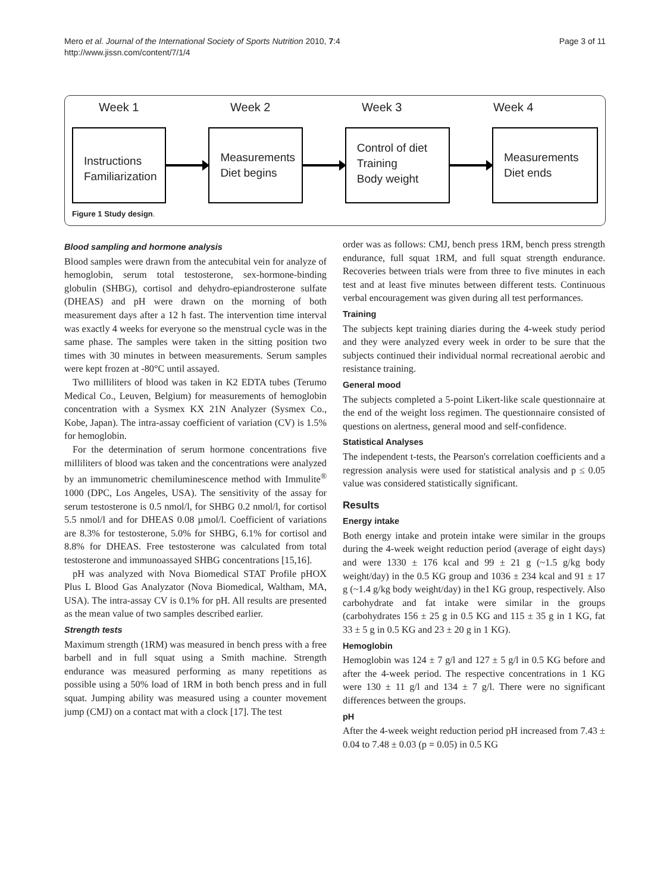Mero et al. Journal of the International Society of Sports Nutrition 2010, 7:4
http://www.jissn.com/content/7/1/4
Page 3 of 11
Week 1 Week 2 Week 3 Week 4
Instructions
Familiarization
Measurements
Diet begins
Control of diet
Training
Body weight
Measurements
Diet ends
Figure 1 Study design.
Blood sampling and hormone analysis
Blood samples were drawn from the antecubital vein for analyze of hemoglobin, serum total testosterone, sex-hormone-binding globulin (SHBG), cortisol and dehydro-epiandrosterone sulfate (DHEAS) and pH were drawn on the morning of both measurement days after a 12 h fast. The intervention time interval was exactly 4 weeks for everyone so the menstrual cycle was in the same phase. The samples were taken in the sitting position two times with 30 minutes in between measurements. Serum samples were kept frozen at -80°C until assayed.
Two milliliters of blood was taken in K2 EDTA tubes (Terumo Medical Co., Leuven, Belgium) for measurements of hemoglobin concentration with a Sysmex KX 21N Analyzer (Sysmex Co., Kobe, Japan). The intra-assay coefficient of variation (CV) is 1.5% for hemoglobin.
For the determination of serum hormone concentrations five milliliters of blood was taken and the concentrations were analyzed by an immunometric chemiluminescence method with Immulite<sup>®</sup> 1000 (DPC, Los Angeles, USA). The sensitivity of the assay for serum testosterone is 0.5 nmol/l, for SHBG 0.2 nmol/l, for cortisol 5.5 nmol/l and for DHEAS 0.08 µmol/l. Coefficient of variations are 8.3% for testosterone, 5.0% for SHBG, 6.1% for cortisol and 8.8% for DHEAS. Free testosterone was calculated from total testosterone and immunoassayed SHBG concentrations [15,16].
pH was analyzed with Nova Biomedical STAT Profile pHOX Plus L Blood Gas Analyzator (Nova Biomedical, Waltham, MA, USA). The intra-assay CV is 0.1% for pH. All results are presented as the mean value of two samples described earlier.
Strength tests
Maximum strength (1RM) was measured in bench press with a free barbell and in full squat using a Smith machine. Strength endurance was measured performing as many repetitions as possible using a 50% load of 1RM in both bench press and in full squat. Jumping ability was measured using a counter movement jump (CMJ) on a contact mat with a clock [17]. The test
order was as follows: CMJ, bench press 1RM, bench press strength endurance, full squat 1RM, and full squat strength endurance. Recoveries between trials were from three to five minutes in each test and at least five minutes between different tests. Continuous verbal encouragement was given during all test performances.
Training
The subjects kept training diaries during the 4-week study period and they were analyzed every week in order to be sure that the subjects continued their individual normal recreational aerobic and resistance training.
General mood
The subjects completed a 5-point Likert-like scale questionnaire at the end of the weight loss regimen. The questionnaire consisted of questions on alertness, general mood and self-confidence.
Statistical Analyses
The independent t-tests, the Pearson's correlation coefficients and a regression analysis were used for statistical analysis and p ≤ 0.05 value was considered statistically significant.
Results
Energy intake
Both energy intake and protein intake were similar in the groups during the 4-week weight reduction period (average of eight days) and were 1330 ± 176 kcal and 99 ± 21 g (~1.5 g/kg body weight/day) in the 0.5 KG group and 1036 ± 234 kcal and 91 ± 17 g (~1.4 g/kg body weight/day) in the1 KG group, respectively. Also carbohydrate and fat intake were similar in the groups (carbohydrates 156 ± 25 g in 0.5 KG and 115 ± 35 g in 1 KG, fat 33 ± 5 g in 0.5 KG and 23 ± 20 g in 1 KG).
Hemoglobin
Hemoglobin was 124 ± 7 g/l and 127 ± 5 g/l in 0.5 KG before and after the 4-week period. The respective concentrations in 1 KG were 130 ± 11 g/l and 134 ± 7 g/l. There were no significant differences between the groups.
pH
After the 4-week weight reduction period pH increased from 7.43 ± 0.04 to 7.48 ± 0.03 (p = 0.05) in 0.5 KG